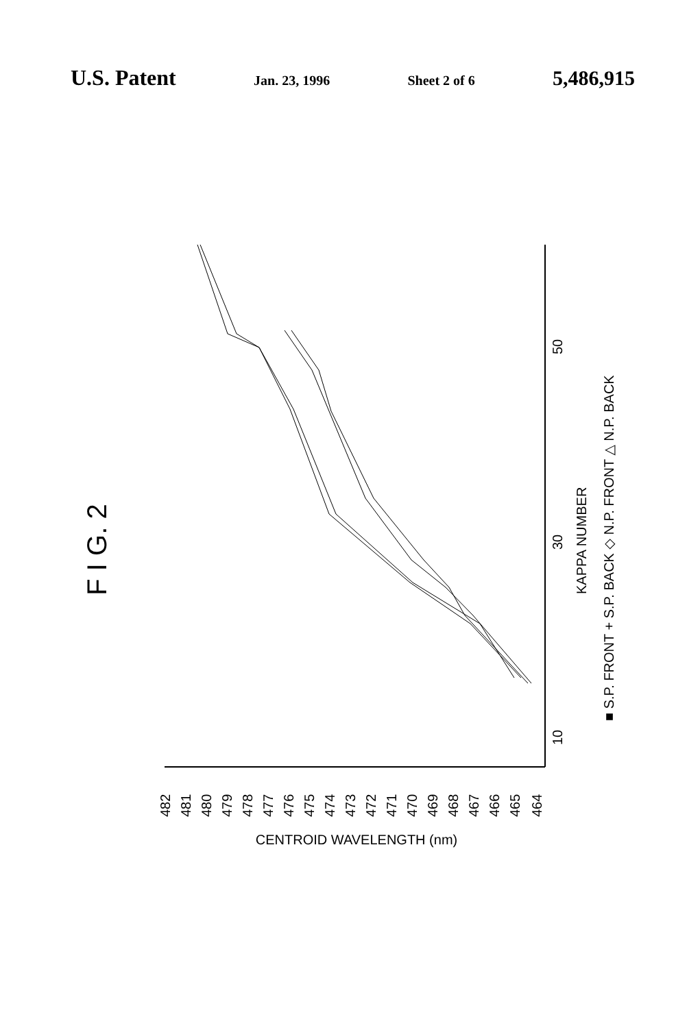U.S. Patent Jan. 23, 1996 Sheet 2 of 6 5,486,915
F I G. 2
482
481
480
479
478
477
476
475
474
473
472
471
470
469
468
467
466
465
464
10
30
50
KAPPA NUMBER
■ S.P. FRONT + S.P. BACK ◇ N.P. FRONT △ N.P. BACK
CENTROID WAVELENGTH (nm)